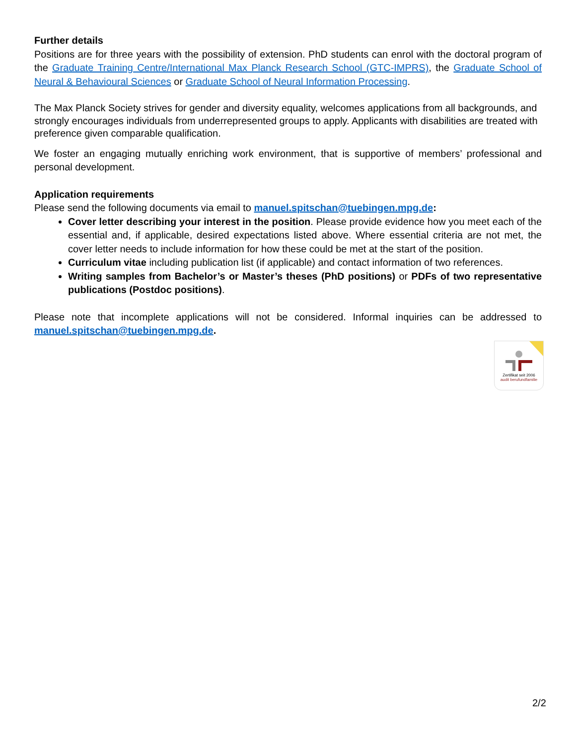Further details
Positions are for three years with the possibility of extension. PhD students can enrol with the doctoral program of the Graduate Training Centre/International Max Planck Research School (GTC-IMPRS), the Graduate School of Neural & Behavioural Sciences or Graduate School of Neural Information Processing.
The Max Planck Society strives for gender and diversity equality, welcomes applications from all backgrounds, and strongly encourages individuals from underrepresented groups to apply. Applicants with disabilities are treated with preference given comparable qualification.
We foster an engaging mutually enriching work environment, that is supportive of members’ professional and personal development.
Application requirements
Please send the following documents via email to manuel.spitschan@tuebingen.mpg.de:
Cover letter describing your interest in the position. Please provide evidence how you meet each of the essential and, if applicable, desired expectations listed above. Where essential criteria are not met, the cover letter needs to include information for how these could be met at the start of the position.
Curriculum vitae including publication list (if applicable) and contact information of two references.
Writing samples from Bachelor’s or Master’s theses (PhD positions) or PDFs of two representative publications (Postdoc positions).
Please note that incomplete applications will not be considered. Informal inquiries can be addressed to manuel.spitschan@tuebingen.mpg.de.
Zertifikat seit 2006
audit berufundfamilie
2/2